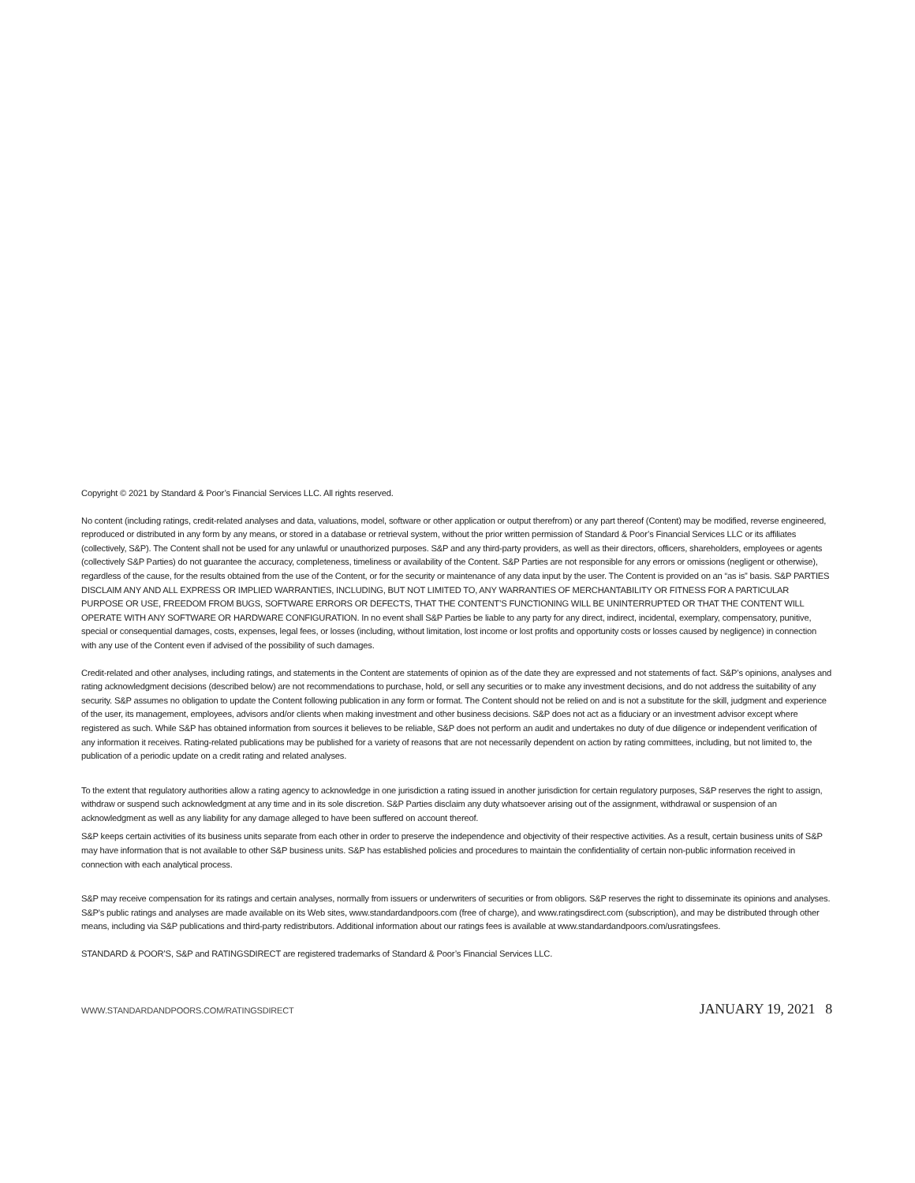Copyright © 2021 by Standard & Poor’s Financial Services LLC. All rights reserved.
No content (including ratings, credit-related analyses and data, valuations, model, software or other application or output therefrom) or any part thereof (Content) may be modified, reverse engineered, reproduced or distributed in any form by any means, or stored in a database or retrieval system, without the prior written permission of Standard & Poor’s Financial Services LLC or its affiliates (collectively, S&P). The Content shall not be used for any unlawful or unauthorized purposes. S&P and any third-party providers, as well as their directors, officers, shareholders, employees or agents (collectively S&P Parties) do not guarantee the accuracy, completeness, timeliness or availability of the Content. S&P Parties are not responsible for any errors or omissions (negligent or otherwise), regardless of the cause, for the results obtained from the use of the Content, or for the security or maintenance of any data input by the user. The Content is provided on an “as is” basis. S&P PARTIES DISCLAIM ANY AND ALL EXPRESS OR IMPLIED WARRANTIES, INCLUDING, BUT NOT LIMITED TO, ANY WARRANTIES OF MERCHANTABILITY OR FITNESS FOR A PARTICULAR PURPOSE OR USE, FREEDOM FROM BUGS, SOFTWARE ERRORS OR DEFECTS, THAT THE CONTENT’S FUNCTIONING WILL BE UNINTERRUPTED OR THAT THE CONTENT WILL OPERATE WITH ANY SOFTWARE OR HARDWARE CONFIGURATION. In no event shall S&P Parties be liable to any party for any direct, indirect, incidental, exemplary, compensatory, punitive, special or consequential damages, costs, expenses, legal fees, or losses (including, without limitation, lost income or lost profits and opportunity costs or losses caused by negligence) in connection with any use of the Content even if advised of the possibility of such damages.
Credit-related and other analyses, including ratings, and statements in the Content are statements of opinion as of the date they are expressed and not statements of fact. S&P’s opinions, analyses and rating acknowledgment decisions (described below) are not recommendations to purchase, hold, or sell any securities or to make any investment decisions, and do not address the suitability of any security. S&P assumes no obligation to update the Content following publication in any form or format. The Content should not be relied on and is not a substitute for the skill, judgment and experience of the user, its management, employees, advisors and/or clients when making investment and other business decisions. S&P does not act as a fiduciary or an investment advisor except where registered as such. While S&P has obtained information from sources it believes to be reliable, S&P does not perform an audit and undertakes no duty of due diligence or independent verification of any information it receives. Rating-related publications may be published for a variety of reasons that are not necessarily dependent on action by rating committees, including, but not limited to, the publication of a periodic update on a credit rating and related analyses.
To the extent that regulatory authorities allow a rating agency to acknowledge in one jurisdiction a rating issued in another jurisdiction for certain regulatory purposes, S&P reserves the right to assign, withdraw or suspend such acknowledgment at any time and in its sole discretion. S&P Parties disclaim any duty whatsoever arising out of the assignment, withdrawal or suspension of an acknowledgment as well as any liability for any damage alleged to have been suffered on account thereof.
S&P keeps certain activities of its business units separate from each other in order to preserve the independence and objectivity of their respective activities. As a result, certain business units of S&P may have information that is not available to other S&P business units. S&P has established policies and procedures to maintain the confidentiality of certain non-public information received in connection with each analytical process.
S&P may receive compensation for its ratings and certain analyses, normally from issuers or underwriters of securities or from obligors. S&P reserves the right to disseminate its opinions and analyses. S&P's public ratings and analyses are made available on its Web sites, www.standardandpoors.com (free of charge), and www.ratingsdirect.com (subscription), and may be distributed through other means, including via S&P publications and third-party redistributors. Additional information about our ratings fees is available at www.standardandpoors.com/usratingsfees.
STANDARD & POOR’S, S&P and RATINGSDIRECT are registered trademarks of Standard & Poor’s Financial Services LLC.
WWW.STANDARDANDPOORS.COM/RATINGSDIRECT JANUARY 19, 2021 8